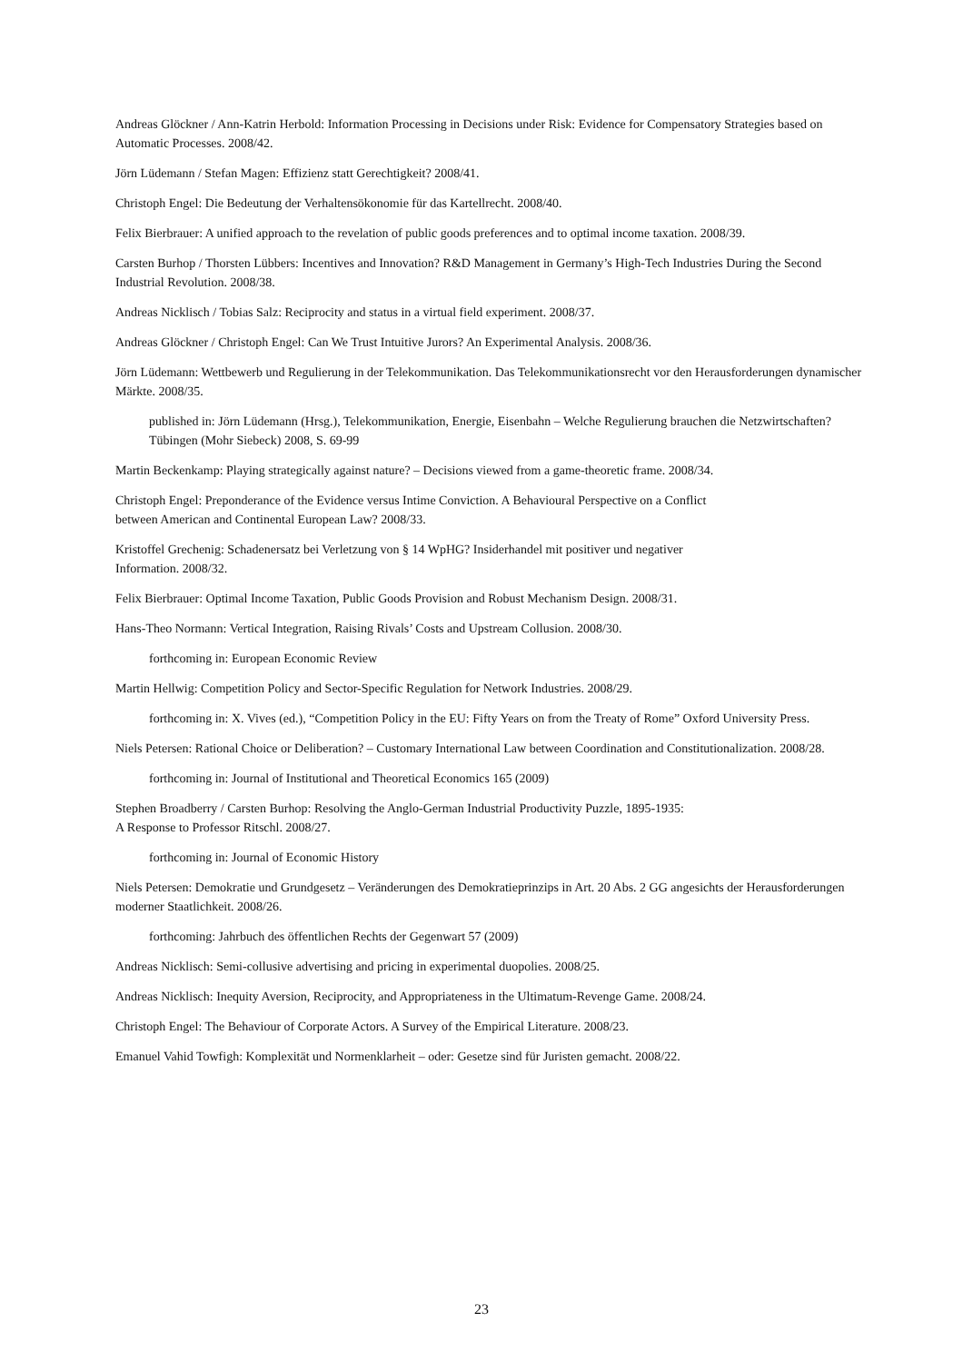Andreas Glöckner / Ann-Katrin Herbold: Information Processing in Decisions under Risk: Evidence for Compensatory Strategies based on Automatic Processes. 2008/42.
Jörn Lüdemann / Stefan Magen: Effizienz statt Gerechtigkeit? 2008/41.
Christoph Engel: Die Bedeutung der Verhaltensökonomie für das Kartellrecht. 2008/40.
Felix Bierbrauer: A unified approach to the revelation of public goods preferences and to optimal income taxation. 2008/39.
Carsten Burhop / Thorsten Lübbers: Incentives and Innovation? R&D Management in Germany’s High-Tech Industries During the Second Industrial Revolution. 2008/38.
Andreas Nicklisch / Tobias Salz: Reciprocity and status in a virtual field experiment. 2008/37.
Andreas Glöckner / Christoph Engel: Can We Trust Intuitive Jurors? An Experimental Analysis. 2008/36.
Jörn Lüdemann: Wettbewerb und Regulierung in der Telekommunikation. Das Telekommunikationsrecht vor den Herausforderungen dynamischer Märkte. 2008/35.
published in: Jörn Lüdemann (Hrsg.), Telekommunikation, Energie, Eisenbahn – Welche Regulierung brauchen die Netzwirtschaften? Tübingen (Mohr Siebeck) 2008, S. 69-99
Martin Beckenkamp: Playing strategically against nature? – Decisions viewed from a game-theoretic frame. 2008/34.
Christoph Engel: Preponderance of the Evidence versus Intime Conviction. A Behavioural Perspective on a Conflict
between American and Continental European Law? 2008/33.
Kristoffel Grechenig: Schadenersatz bei Verletzung von § 14 WpHG? Insiderhandel mit positiver und negativer
Information. 2008/32.
Felix Bierbrauer: Optimal Income Taxation, Public Goods Provision and Robust Mechanism Design. 2008/31.
Hans-Theo Normann: Vertical Integration, Raising Rivals’ Costs and Upstream Collusion. 2008/30.
forthcoming in: European Economic Review
Martin Hellwig: Competition Policy and Sector-Specific Regulation for Network Industries. 2008/29.
forthcoming in: X. Vives (ed.), “Competition Policy in the EU: Fifty Years on from the Treaty of Rome” Oxford University Press.
Niels Petersen: Rational Choice or Deliberation? – Customary International Law between Coordination and Constitutionalization. 2008/28.
forthcoming in: Journal of Institutional and Theoretical Economics 165 (2009)
Stephen Broadberry / Carsten Burhop: Resolving the Anglo-German Industrial Productivity Puzzle, 1895-1935:
A Response to Professor Ritschl. 2008/27.
forthcoming in: Journal of Economic History
Niels Petersen: Demokratie und Grundgesetz – Veränderungen des Demokratieprinzips in Art. 20 Abs. 2 GG angesichts der Herausforderungen moderner Staatlichkeit. 2008/26.
forthcoming: Jahrbuch des öffentlichen Rechts der Gegenwart 57 (2009)
Andreas Nicklisch: Semi-collusive advertising and pricing in experimental duopolies. 2008/25.
Andreas Nicklisch: Inequity Aversion, Reciprocity, and Appropriateness in the Ultimatum-Revenge Game. 2008/24.
Christoph Engel: The Behaviour of Corporate Actors. A Survey of the Empirical Literature. 2008/23.
Emanuel Vahid Towfigh: Komplexität und Normenklarheit – oder: Gesetze sind für Juristen gemacht. 2008/22.
23